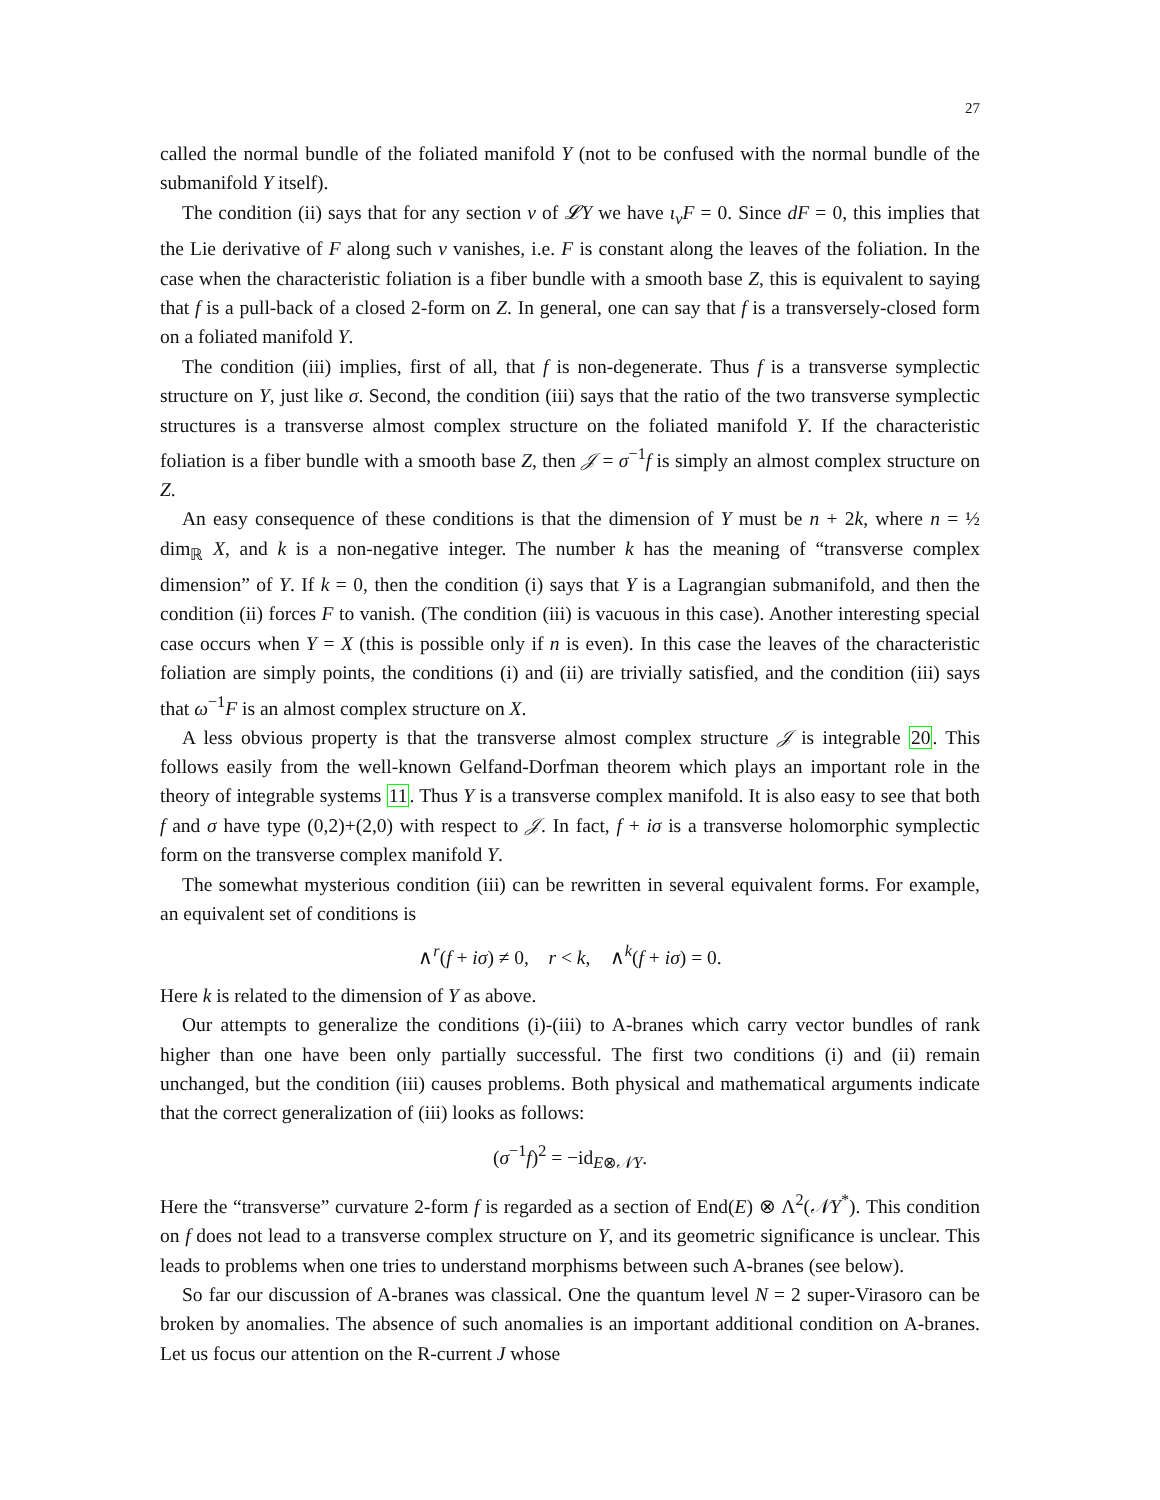27
called the normal bundle of the foliated manifold Y (not to be confused with the normal bundle of the submanifold Y itself).
The condition (ii) says that for any section v of 𝓛Y we have ι<sub>v</sub>F = 0. Since dF = 0, this implies that the Lie derivative of F along such v vanishes, i.e. F is constant along the leaves of the foliation. In the case when the characteristic foliation is a fiber bundle with a smooth base Z, this is equivalent to saying that f is a pull-back of a closed 2-form on Z. In general, one can say that f is a transversely-closed form on a foliated manifold Y.
The condition (iii) implies, first of all, that f is non-degenerate. Thus f is a transverse symplectic structure on Y, just like σ. Second, the condition (iii) says that the ratio of the two transverse symplectic structures is a transverse almost complex structure on the foliated manifold Y. If the characteristic foliation is a fiber bundle with a smooth base Z, then 𝒥 = σ<sup>−1</sup>f is simply an almost complex structure on Z.
An easy consequence of these conditions is that the dimension of Y must be n + 2k, where n = ½ dim<sub>ℝ</sub> X, and k is a non-negative integer. The number k has the meaning of “transverse complex dimension” of Y. If k = 0, then the condition (i) says that Y is a Lagrangian submanifold, and then the condition (ii) forces F to vanish. (The condition (iii) is vacuous in this case). Another interesting special case occurs when Y = X (this is possible only if n is even). In this case the leaves of the characteristic foliation are simply points, the conditions (i) and (ii) are trivially satisfied, and the condition (iii) says that ω<sup>−1</sup>F is an almost complex structure on X.
A less obvious property is that the transverse almost complex structure 𝒥 is integrable 20. This follows easily from the well-known Gelfand-Dorfman theorem which plays an important role in the theory of integrable systems 11. Thus Y is a transverse complex manifold. It is also easy to see that both f and σ have type (0,2)+(2,0) with respect to 𝒥. In fact, f + iσ is a transverse holomorphic symplectic form on the transverse complex manifold Y.
The somewhat mysterious condition (iii) can be rewritten in several equivalent forms. For example, an equivalent set of conditions is
∧<sup>r</sup>(f + iσ) ≠ 0, r < k, ∧<sup>k</sup>(f + iσ) = 0.
Here k is related to the dimension of Y as above.
Our attempts to generalize the conditions (i)-(iii) to A-branes which carry vector bundles of rank higher than one have been only partially successful. The first two conditions (i) and (ii) remain unchanged, but the condition (iii) causes problems. Both physical and mathematical arguments indicate that the correct generalization of (iii) looks as follows:
(σ<sup>−1</sup>f)<sup>2</sup> = −id<sub>E⊗𝒩Y</sub>.
Here the “transverse” curvature 2-form f is regarded as a section of End(E) ⊗ Λ<sup>2</sup>(𝒩Y<sup>*</sup>). This condition on f does not lead to a transverse complex structure on Y, and its geometric significance is unclear. This leads to problems when one tries to understand morphisms between such A-branes (see below).
So far our discussion of A-branes was classical. One the quantum level N = 2 super-Virasoro can be broken by anomalies. The absence of such anomalies is an important additional condition on A-branes. Let us focus our attention on the R-current J whose